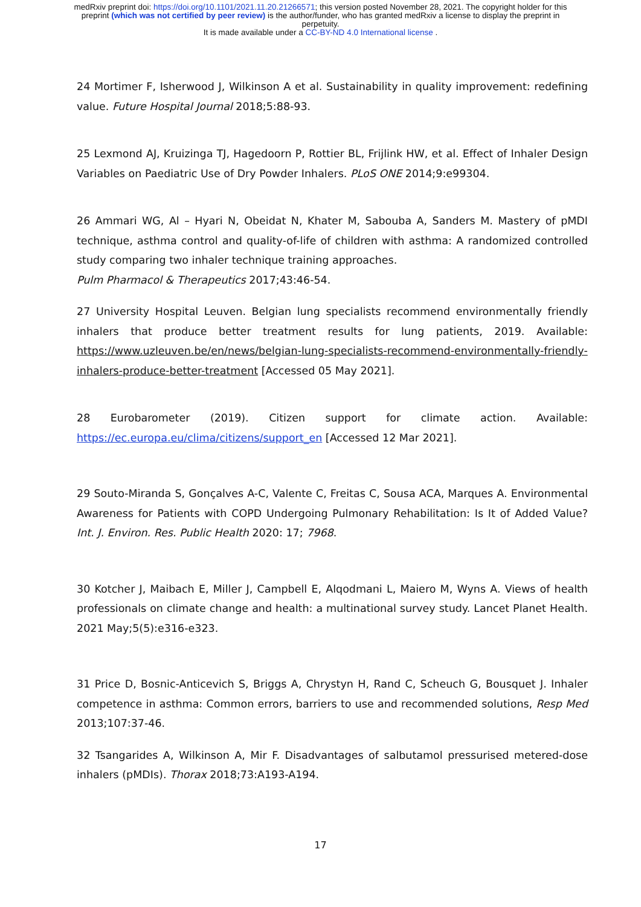medRxiv preprint doi: https://doi.org/10.1101/2021.11.20.21266571; this version posted November 28, 2021. The copyright holder for this
preprint (which was not certified by peer review) is the author/funder, who has granted medRxiv a license to display the preprint in
perpetuity.
It is made available under a CC-BY-ND 4.0 International license .
24 Mortimer F, Isherwood J, Wilkinson A et al. Sustainability in quality improvement: redefining value. Future Hospital Journal 2018;5:88-93.
25 Lexmond AJ, Kruizinga TJ, Hagedoorn P, Rottier BL, Frijlink HW, et al. Effect of Inhaler Design Variables on Paediatric Use of Dry Powder Inhalers. PLoS ONE 2014;9:e99304.
26 Ammari WG, Al – Hyari N, Obeidat N, Khater M, Sabouba A, Sanders M. Mastery of pMDI technique, asthma control and quality-of-life of children with asthma: A randomized controlled study comparing two inhaler technique training approaches.
Pulm Pharmacol & Therapeutics 2017;43:46-54.
27 University Hospital Leuven. Belgian lung specialists recommend environmentally friendly inhalers that produce better treatment results for lung patients, 2019. Available: https://www.uzleuven.be/en/news/belgian-lung-specialists-recommend-environmentally-friendly-inhalers-produce-better-treatment [Accessed 05 May 2021].
28 Eurobarometer (2019). Citizen support for climate action. Available: https://ec.europa.eu/clima/citizens/support_en [Accessed 12 Mar 2021].
29 Souto-Miranda S, Gonçalves A-C, Valente C, Freitas C, Sousa ACA, Marques A. Environmental Awareness for Patients with COPD Undergoing Pulmonary Rehabilitation: Is It of Added Value? Int. J. Environ. Res. Public Health 2020: 17; 7968.
30 Kotcher J, Maibach E, Miller J, Campbell E, Alqodmani L, Maiero M, Wyns A. Views of health professionals on climate change and health: a multinational survey study. Lancet Planet Health. 2021 May;5(5):e316-e323.
31 Price D, Bosnic-Anticevich S, Briggs A, Chrystyn H, Rand C, Scheuch G, Bousquet J. Inhaler competence in asthma: Common errors, barriers to use and recommended solutions, Resp Med 2013;107:37-46.
32 Tsangarides A, Wilkinson A, Mir F. Disadvantages of salbutamol pressurised metered-dose inhalers (pMDIs). Thorax 2018;73:A193-A194.
17